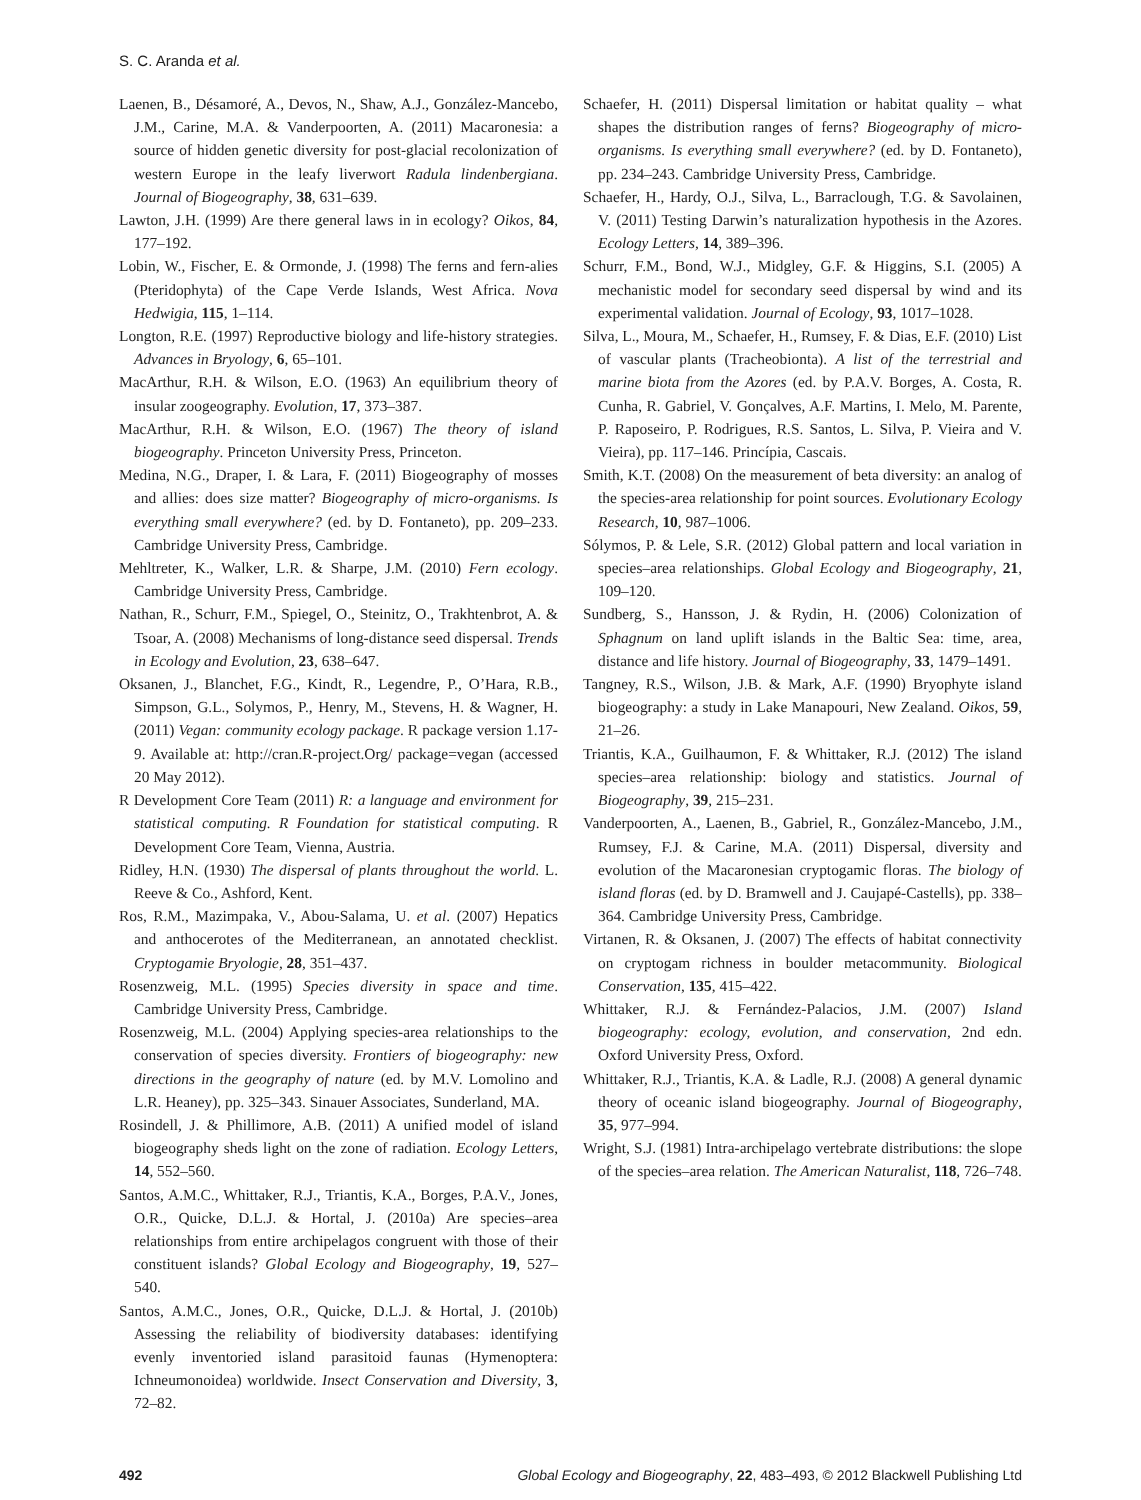S. C. Aranda et al.
Laenen, B., Désamoré, A., Devos, N., Shaw, A.J., González-Mancebo, J.M., Carine, M.A. & Vanderpoorten, A. (2011) Macaronesia: a source of hidden genetic diversity for post-glacial recolonization of western Europe in the leafy liverwort Radula lindenbergiana. Journal of Biogeography, 38, 631–639.
Lawton, J.H. (1999) Are there general laws in in ecology? Oikos, 84, 177–192.
Lobin, W., Fischer, E. & Ormonde, J. (1998) The ferns and fern-alies (Pteridophyta) of the Cape Verde Islands, West Africa. Nova Hedwigia, 115, 1–114.
Longton, R.E. (1997) Reproductive biology and life-history strategies. Advances in Bryology, 6, 65–101.
MacArthur, R.H. & Wilson, E.O. (1963) An equilibrium theory of insular zoogeography. Evolution, 17, 373–387.
MacArthur, R.H. & Wilson, E.O. (1967) The theory of island biogeography. Princeton University Press, Princeton.
Medina, N.G., Draper, I. & Lara, F. (2011) Biogeography of mosses and allies: does size matter? Biogeography of micro-organisms. Is everything small everywhere? (ed. by D. Fontaneto), pp. 209–233. Cambridge University Press, Cambridge.
Mehltreter, K., Walker, L.R. & Sharpe, J.M. (2010) Fern ecology. Cambridge University Press, Cambridge.
Nathan, R., Schurr, F.M., Spiegel, O., Steinitz, O., Trakhtenbrot, A. & Tsoar, A. (2008) Mechanisms of long-distance seed dispersal. Trends in Ecology and Evolution, 23, 638–647.
Oksanen, J., Blanchet, F.G., Kindt, R., Legendre, P., O’Hara, R.B., Simpson, G.L., Solymos, P., Henry, M., Stevens, H. & Wagner, H. (2011) Vegan: community ecology package. R package version 1.17-9. Available at: http://cran.R-project.Org/ package=vegan (accessed 20 May 2012).
R Development Core Team (2011) R: a language and environment for statistical computing. R Foundation for statistical computing. R Development Core Team, Vienna, Austria.
Ridley, H.N. (1930) The dispersal of plants throughout the world. L. Reeve & Co., Ashford, Kent.
Ros, R.M., Mazimpaka, V., Abou-Salama, U. et al. (2007) Hepatics and anthocerotes of the Mediterranean, an annotated checklist. Cryptogamie Bryologie, 28, 351–437.
Rosenzweig, M.L. (1995) Species diversity in space and time. Cambridge University Press, Cambridge.
Rosenzweig, M.L. (2004) Applying species-area relationships to the conservation of species diversity. Frontiers of biogeography: new directions in the geography of nature (ed. by M.V. Lomolino and L.R. Heaney), pp. 325–343. Sinauer Associates, Sunderland, MA.
Rosindell, J. & Phillimore, A.B. (2011) A unified model of island biogeography sheds light on the zone of radiation. Ecology Letters, 14, 552–560.
Santos, A.M.C., Whittaker, R.J., Triantis, K.A., Borges, P.A.V., Jones, O.R., Quicke, D.L.J. & Hortal, J. (2010a) Are species–area relationships from entire archipelagos congruent with those of their constituent islands? Global Ecology and Biogeography, 19, 527–540.
Santos, A.M.C., Jones, O.R., Quicke, D.L.J. & Hortal, J. (2010b) Assessing the reliability of biodiversity databases: identifying evenly inventoried island parasitoid faunas (Hymenoptera: Ichneumonoidea) worldwide. Insect Conservation and Diversity, 3, 72–82.
Schaefer, H. (2011) Dispersal limitation or habitat quality – what shapes the distribution ranges of ferns? Biogeography of micro-organisms. Is everything small everywhere? (ed. by D. Fontaneto), pp. 234–243. Cambridge University Press, Cambridge.
Schaefer, H., Hardy, O.J., Silva, L., Barraclough, T.G. & Savolainen, V. (2011) Testing Darwin’s naturalization hypothesis in the Azores. Ecology Letters, 14, 389–396.
Schurr, F.M., Bond, W.J., Midgley, G.F. & Higgins, S.I. (2005) A mechanistic model for secondary seed dispersal by wind and its experimental validation. Journal of Ecology, 93, 1017–1028.
Silva, L., Moura, M., Schaefer, H., Rumsey, F. & Dias, E.F. (2010) List of vascular plants (Tracheobionta). A list of the terrestrial and marine biota from the Azores (ed. by P.A.V. Borges, A. Costa, R. Cunha, R. Gabriel, V. Gonçalves, A.F. Martins, I. Melo, M. Parente, P. Raposeiro, P. Rodrigues, R.S. Santos, L. Silva, P. Vieira and V. Vieira), pp. 117–146. Princípia, Cascais.
Smith, K.T. (2008) On the measurement of beta diversity: an analog of the species-area relationship for point sources. Evolutionary Ecology Research, 10, 987–1006.
Sólymos, P. & Lele, S.R. (2012) Global pattern and local variation in species–area relationships. Global Ecology and Biogeography, 21, 109–120.
Sundberg, S., Hansson, J. & Rydin, H. (2006) Colonization of Sphagnum on land uplift islands in the Baltic Sea: time, area, distance and life history. Journal of Biogeography, 33, 1479–1491.
Tangney, R.S., Wilson, J.B. & Mark, A.F. (1990) Bryophyte island biogeography: a study in Lake Manapouri, New Zealand. Oikos, 59, 21–26.
Triantis, K.A., Guilhaumon, F. & Whittaker, R.J. (2012) The island species–area relationship: biology and statistics. Journal of Biogeography, 39, 215–231.
Vanderpoorten, A., Laenen, B., Gabriel, R., González-Mancebo, J.M., Rumsey, F.J. & Carine, M.A. (2011) Dispersal, diversity and evolution of the Macaronesian cryptogamic floras. The biology of island floras (ed. by D. Bramwell and J. Caujapé-Castells), pp. 338–364. Cambridge University Press, Cambridge.
Virtanen, R. & Oksanen, J. (2007) The effects of habitat connectivity on cryptogam richness in boulder metacommunity. Biological Conservation, 135, 415–422.
Whittaker, R.J. & Fernández-Palacios, J.M. (2007) Island biogeography: ecology, evolution, and conservation, 2nd edn. Oxford University Press, Oxford.
Whittaker, R.J., Triantis, K.A. & Ladle, R.J. (2008) A general dynamic theory of oceanic island biogeography. Journal of Biogeography, 35, 977–994.
Wright, S.J. (1981) Intra-archipelago vertebrate distributions: the slope of the species–area relation. The American Naturalist, 118, 726–748.
492 Global Ecology and Biogeography, 22, 483–493, © 2012 Blackwell Publishing Ltd